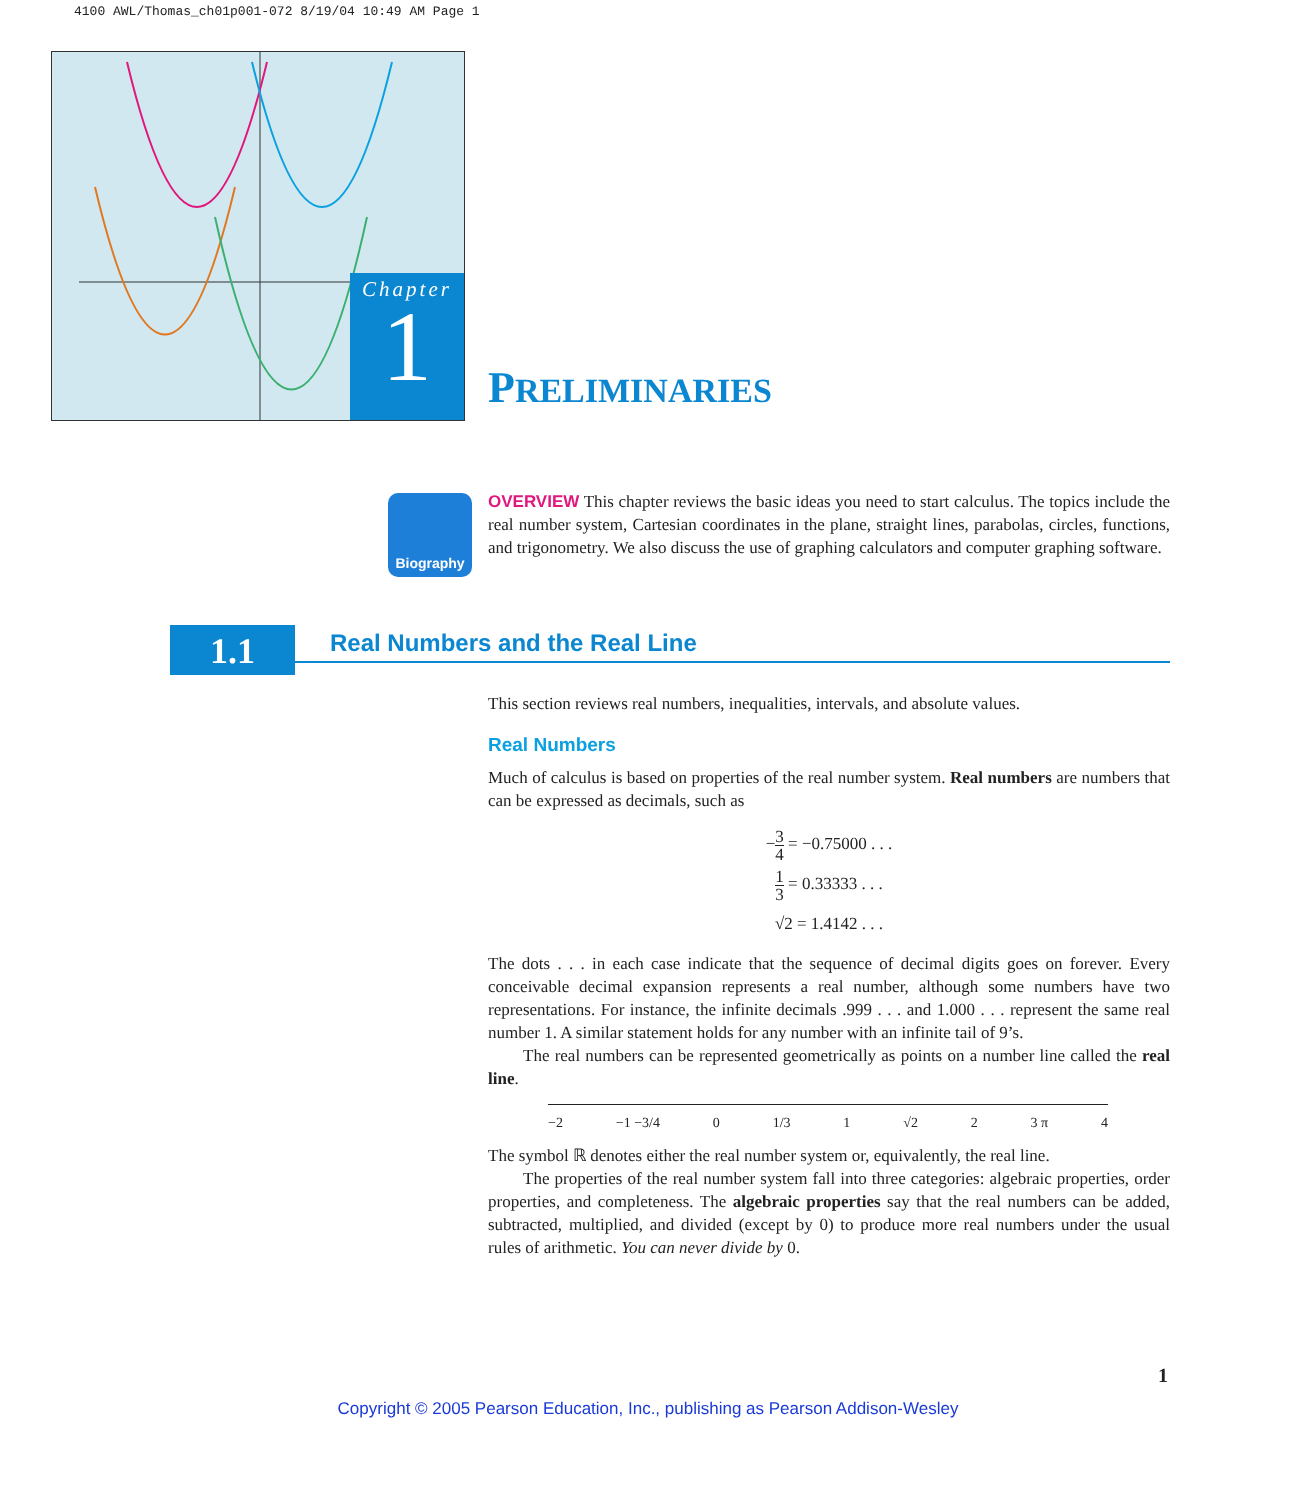4100 AWL/Thomas_ch01p001-072 8/19/04 10:49 AM Page 1
Chapter
1
PRELIMINARIES
Biography
OVERVIEW This chapter reviews the basic ideas you need to start calculus. The topics include the real number system, Cartesian coordinates in the plane, straight lines, parabolas, circles, functions, and trigonometry. We also discuss the use of graphing calculators and computer graphing software.
1.1 Real Numbers and the Real Line
This section reviews real numbers, inequalities, intervals, and absolute values.
Real Numbers
Much of calculus is based on properties of the real number system. Real numbers are numbers that can be expressed as decimals, such as
−3 4 = −0.75000 . . .
1 3 = 0.33333 . . .
√2 = 1.4142 . . .
The dots . . . in each case indicate that the sequence of decimal digits goes on forever. Every conceivable decimal expansion represents a real number, although some numbers have two representations. For instance, the infinite decimals .999 . . . and 1.000 . . . represent the same real number 1. A similar statement holds for any number with an infinite tail of 9’s.
The real numbers can be represented geometrically as points on a number line called the real line.
−2 −1 −3/4 0 1/3 1 √2 2 3 π 4
The symbol ℝ denotes either the real number system or, equivalently, the real line.
The properties of the real number system fall into three categories: algebraic properties, order properties, and completeness. The algebraic properties say that the real numbers can be added, subtracted, multiplied, and divided (except by 0) to produce more real numbers under the usual rules of arithmetic. You can never divide by 0.
1
Copyright © 2005 Pearson Education, Inc., publishing as Pearson Addison-Wesley